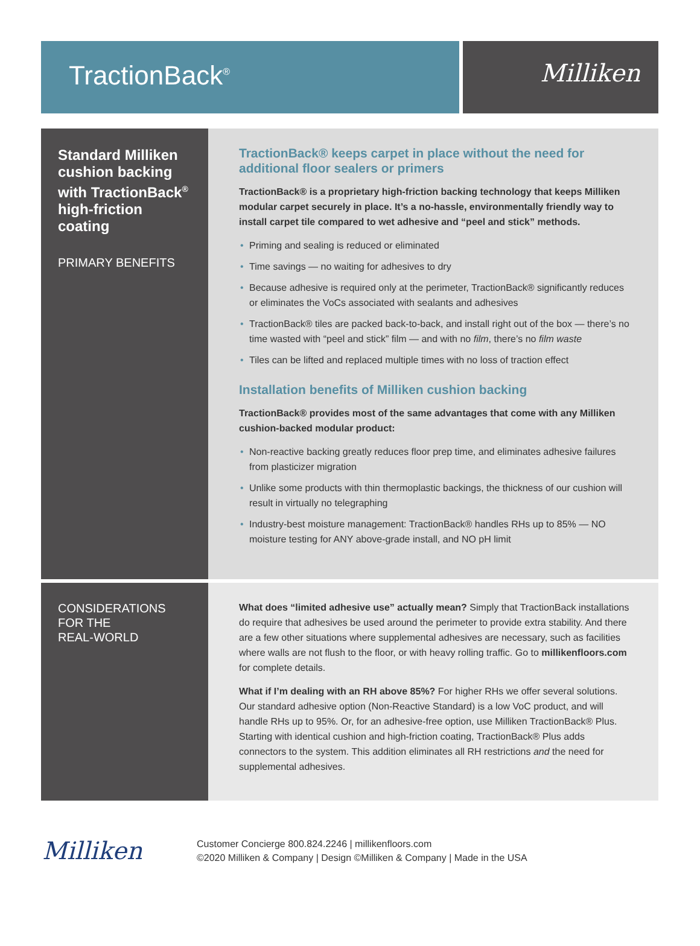TractionBack<sup>®</sup>
Milliken
Standard Milliken cushion backing with TractionBack<sup>®</sup> high-friction coating
PRIMARY BENEFITS
TractionBack® keeps carpet in place without the need for additional floor sealers or primers
TractionBack® is a proprietary high-friction backing technology that keeps Milliken modular carpet securely in place. It’s a no-hassle, environmentally friendly way to install carpet tile compared to wet adhesive and “peel and stick” methods.
• Priming and sealing is reduced or eliminated
• Time savings — no waiting for adhesives to dry
• Because adhesive is required only at the perimeter, TractionBack® significantly reduces or eliminates the VoCs associated with sealants and adhesives
• TractionBack® tiles are packed back-to-back, and install right out of the box — there’s no time wasted with “peel and stick” film — and with no film, there’s no film waste
• Tiles can be lifted and replaced multiple times with no loss of traction effect
Installation benefits of Milliken cushion backing
TractionBack® provides most of the same advantages that come with any Milliken cushion-backed modular product:
• Non-reactive backing greatly reduces floor prep time, and eliminates adhesive failures from plasticizer migration
• Unlike some products with thin thermoplastic backings, the thickness of our cushion will result in virtually no telegraphing
• Industry-best moisture management: TractionBack® handles RHs up to 85% — NO moisture testing for ANY above-grade install, and NO pH limit
CONSIDERATIONS
FOR THE
REAL-WORLD
What does “limited adhesive use” actually mean? Simply that TractionBack installations do require that adhesives be used around the perimeter to provide extra stability. And there are a few other situations where supplemental adhesives are necessary, such as facilities where walls are not flush to the floor, or with heavy rolling traffic. Go to millikenfloors.com for complete details.
What if I’m dealing with an RH above 85%? For higher RHs we offer several solutions. Our standard adhesive option (Non-Reactive Standard) is a low VoC product, and will handle RHs up to 95%. Or, for an adhesive-free option, use Milliken TractionBack® Plus. Starting with identical cushion and high-friction coating, TractionBack® Plus adds connectors to the system. This addition eliminates all RH restrictions and the need for supplemental adhesives.
Milliken
Customer Concierge 800.824.2246 | millikenfloors.com
©2020 Milliken & Company | Design ©Milliken & Company | Made in the USA